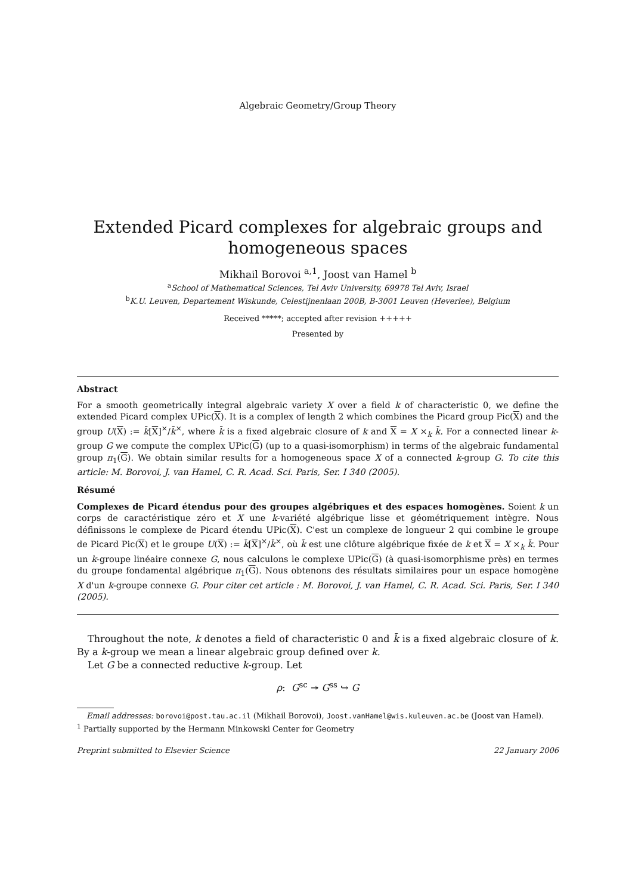Algebraic Geometry/Group Theory
Extended Picard complexes for algebraic groups and
homogeneous spaces
Mikhail Borovoi <sup>a,1</sup>, Joost van Hamel <sup>b</sup>
<sup>a</sup> School of Mathematical Sciences, Tel Aviv University, 69978 Tel Aviv, Israel
<sup>b</sup> K.U. Leuven, Departement Wiskunde, Celestijnenlaan 200B, B-3001 Leuven (Heverlee), Belgium
Received *****; accepted after revision +++++
Presented by
Abstract
For a smooth geometrically integral algebraic variety X over a field k of characteristic 0, we define the extended Picard complex UPic(X). It is a complex of length 2 which combines the Picard group Pic(X) and the group U(X) := k̄[X]<sup>×</sup>/k̄<sup>×</sup>, where k̄ is a fixed algebraic closure of k and X = X ×<sub>k</sub> k̄. For a connected linear k-group G we compute the complex UPic(G) (up to a quasi-isomorphism) in terms of the algebraic fundamental group π<sub>1</sub>(G). We obtain similar results for a homogeneous space X of a connected k-group G. To cite this article: M. Borovoi, J. van Hamel, C. R. Acad. Sci. Paris, Ser. I 340 (2005).
Résumé
Complexes de Picard étendus pour des groupes algébriques et des espaces homogènes. Soient k un corps de caractéristique zéro et X une k-variété algébrique lisse et géométriquement intègre. Nous définissons le complexe de Picard étendu UPic(X). C'est un complexe de longueur 2 qui combine le groupe de Picard Pic(X) et le groupe U(X) := k̄[X]<sup>×</sup>/k̄<sup>×</sup>, où k̄ est une clôture algébrique fixée de k et X = X ×<sub>k</sub> k̄. Pour un k-groupe linéaire connexe G, nous calculons le complexe UPic(G) (à quasi-isomorphisme près) en termes du groupe fondamental algébrique π<sub>1</sub>(G). Nous obtenons des résultats similaires pour un espace homogène X d'un k-groupe connexe G. Pour citer cet article : M. Borovoi, J. van Hamel, C. R. Acad. Sci. Paris, Ser. I 340 (2005).
Throughout the note, k denotes a field of characteristic 0 and k̄ is a fixed algebraic closure of k. By a k-group we mean a linear algebraic group defined over k.
Let G be a connected reductive k-group. Let
ρ: G<sup>sc</sup> ↠ G<sup>ss</sup> ↪ G
Email addresses: borovoi@post.tau.ac.il (Mikhail Borovoi), Joost.vanHamel@wis.kuleuven.ac.be (Joost van Hamel).
<sup>1</sup> Partially supported by the Hermann Minkowski Center for Geometry
Preprint submitted to Elsevier Science 22 January 2006